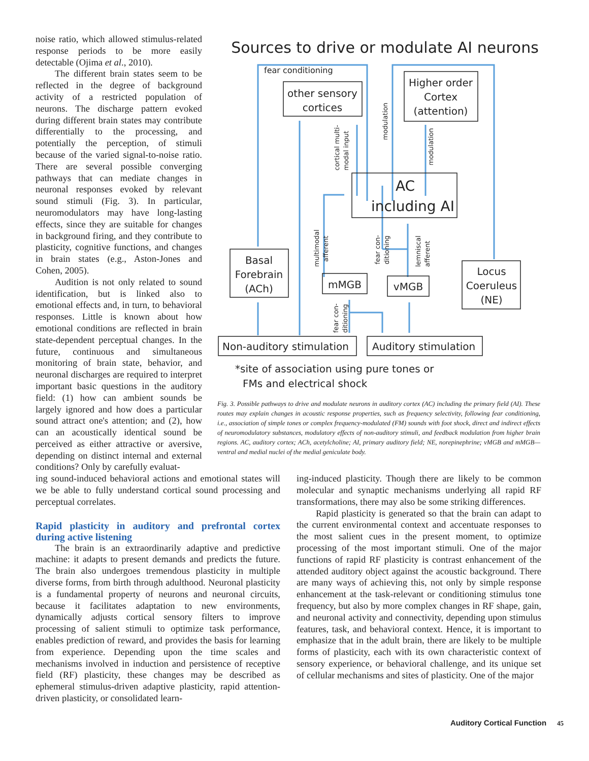noise ratio, which allowed stimulus-related response periods to be more easily detectable (Ojima et al., 2010).
The different brain states seem to be reflected in the degree of background activity of a restricted population of neurons. The discharge pattern evoked during different brain states may contribute differentially to the processing, and potentially the perception, of stimuli because of the varied signal-to-noise ratio. There are several possible converging pathways that can mediate changes in neuronal responses evoked by relevant sound stimuli (Fig. 3). In particular, neuromodulators may have long-lasting effects, since they are suitable for changes in background firing, and they contribute to plasticity, cognitive functions, and changes in brain states (e.g., Aston-Jones and Cohen, 2005).
Audition is not only related to sound identification, but is linked also to emotional effects and, in turn, to behavioral responses. Little is known about how emotional conditions are reflected in brain state-dependent perceptual changes. In the future, continuous and simultaneous monitoring of brain state, behavior, and neuronal discharges are required to interpret important basic questions in the auditory field: (1) how can ambient sounds be largely ignored and how does a particular sound attract one's attention; and (2), how can an acoustically identical sound be perceived as either attractive or aversive, depending on distinct internal and external conditions? Only by carefully evaluat-
Sources to drive or modulate AI neurons
fear conditioning
other sensory
cortices
Higher order
Cortex
(attention)
AC
including AI
Basal
Forebrain
(ACh)
mMGB
vMGB
Locus
Coeruleus
(NE)
Non-auditory stimulation
Auditory stimulation
*site of association using pure tones or
FMs and electrical shock
cortical multi-
modal input
modulation
modulation
multimodal
afferent
fear con-
ditioning
lemniscal
afferent
fear con-
ditioning
Fig. 3. Possible pathways to drive and modulate neurons in auditory cortex (AC) including the primary field (AI). These routes may explain changes in acoustic response properties, such as frequency selectivity, following fear conditioning, i.e., association of simple tones or complex frequency-modulated (FM) sounds with foot shock, direct and indirect effects of neuromodulatory substances, modulatory effects of non-auditory stimuli, and feedback modulation from higher brain regions. AC, auditory cortex; ACh, acetylcholine; AI, primary auditory field; NE, norepinephrine; vMGB and mMGB— ventral and medial nuclei of the medial geniculate body.
ing sound-induced behavioral actions and emotional states will we be able to fully understand cortical sound processing and perceptual correlates.
Rapid plasticity in auditory and prefrontal cortex during active listening
The brain is an extraordinarily adaptive and predictive machine: it adapts to present demands and predicts the future. The brain also undergoes tremendous plasticity in multiple diverse forms, from birth through adulthood. Neuronal plasticity is a fundamental property of neurons and neuronal circuits, because it facilitates adaptation to new environments, dynamically adjusts cortical sensory filters to improve processing of salient stimuli to optimize task performance, enables prediction of reward, and provides the basis for learning from experience. Depending upon the time scales and mechanisms involved in induction and persistence of receptive field (RF) plasticity, these changes may be described as ephemeral stimulus-driven adaptive plasticity, rapid attention-driven plasticity, or consolidated learn-
ing-induced plasticity. Though there are likely to be common molecular and synaptic mechanisms underlying all rapid RF transformations, there may also be some striking differences.
Rapid plasticity is generated so that the brain can adapt to the current environmental context and accentuate responses to the most salient cues in the present moment, to optimize processing of the most important stimuli. One of the major functions of rapid RF plasticity is contrast enhancement of the attended auditory object against the acoustic background. There are many ways of achieving this, not only by simple response enhancement at the task-relevant or conditioning stimulus tone frequency, but also by more complex changes in RF shape, gain, and neuronal activity and connectivity, depending upon stimulus features, task, and behavioral context. Hence, it is important to emphasize that in the adult brain, there are likely to be multiple forms of plasticity, each with its own characteristic context of sensory experience, or behavioral challenge, and its unique set of cellular mechanisms and sites of plasticity. One of the major
Auditory Cortical Function 45